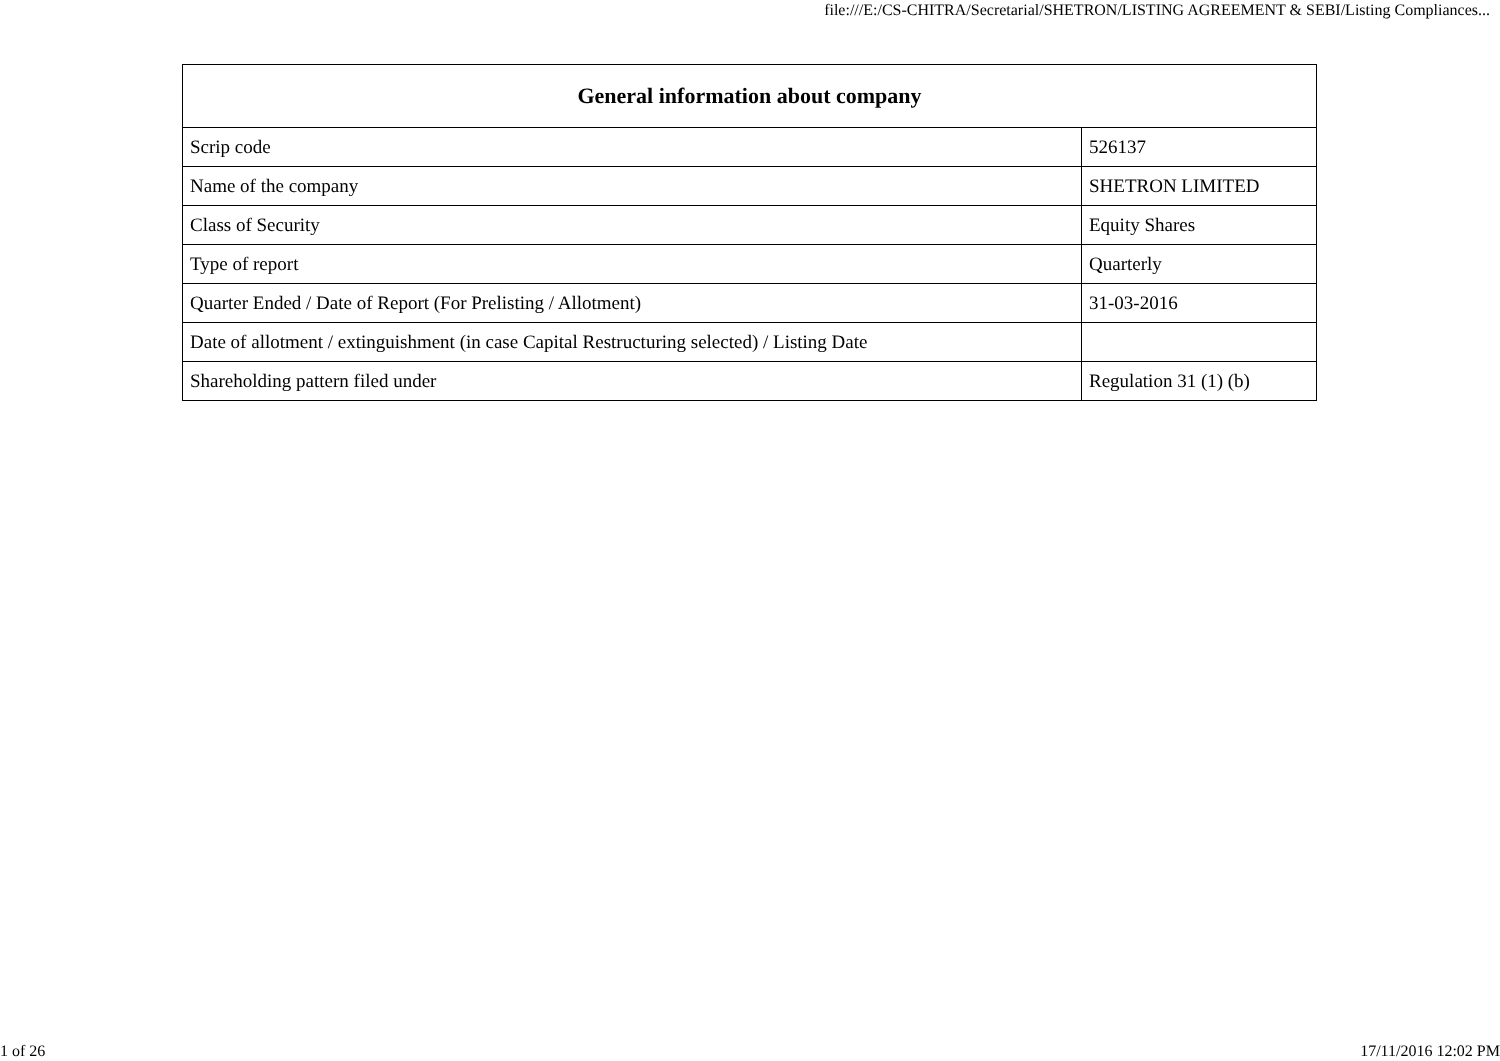file:///E:/CS-CHITRA/Secretarial/SHETRON/LISTING AGREEMENT & SEBI/Listing Compliances...
| General information about company | |
| --- | --- |
| Scrip code | 526137 |
| Name of the company | SHETRON LIMITED |
| Class of Security | Equity Shares |
| Type of report | Quarterly |
| Quarter Ended / Date of Report (For Prelisting / Allotment) | 31-03-2016 |
| Date of allotment / extinguishment (in case Capital Restructuring selected) / Listing Date | |
| Shareholding pattern filed under | Regulation 31 (1) (b) |
1 of 26 17/11/2016 12:02 PM